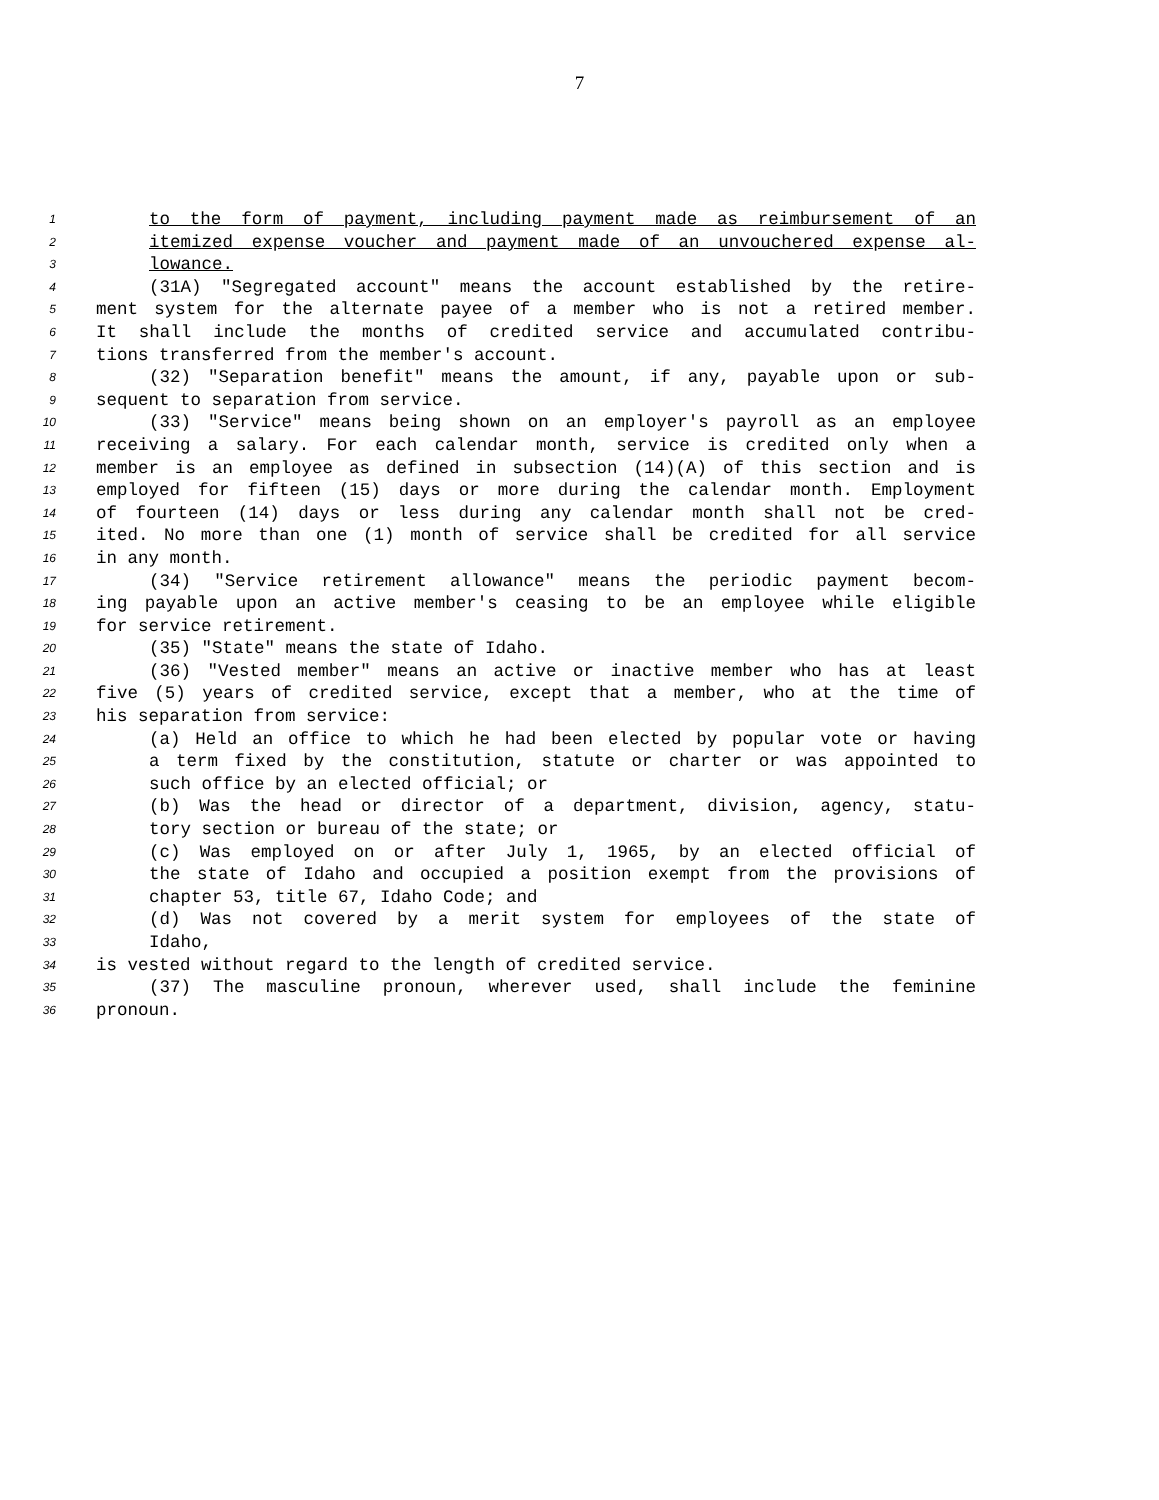7
1 to the form of payment, including payment made as reimbursement of an
2 itemized expense voucher and payment made of an unvouchered expense al-
3 lowance.
4 (31A) "Segregated account" means the account established by the retire-
5 ment system for the alternate payee of a member who is not a retired member.
6 It shall include the months of credited service and accumulated contribu-
7 tions transferred from the member's account.
8 (32) "Separation benefit" means the amount, if any, payable upon or sub-
9 sequent to separation from service.
10 (33) "Service" means being shown on an employer's payroll as an employee
11 receiving a salary. For each calendar month, service is credited only when a
12 member is an employee as defined in subsection (14)(A) of this section and is
13 employed for fifteen (15) days or more during the calendar month. Employment
14 of fourteen (14) days or less during any calendar month shall not be cred-
15 ited. No more than one (1) month of service shall be credited for all service
16 in any month.
17 (34) "Service retirement allowance" means the periodic payment becom-
18 ing payable upon an active member's ceasing to be an employee while eligible
19 for service retirement.
20 (35) "State" means the state of Idaho.
21 (36) "Vested member" means an active or inactive member who has at least
22 five (5) years of credited service, except that a member, who at the time of
23 his separation from service:
24 (a) Held an office to which he had been elected by popular vote or having
25 a term fixed by the constitution, statute or charter or was appointed to
26 such office by an elected official; or
27 (b) Was the head or director of a department, division, agency, statu-
28 tory section or bureau of the state; or
29 (c) Was employed on or after July 1, 1965, by an elected official of
30 the state of Idaho and occupied a position exempt from the provisions of
31 chapter 53, title 67, Idaho Code; and
32 (d) Was not covered by a merit system for employees of the state of
33 Idaho,
34 is vested without regard to the length of credited service.
35 (37) The masculine pronoun, wherever used, shall include the feminine
36 pronoun.